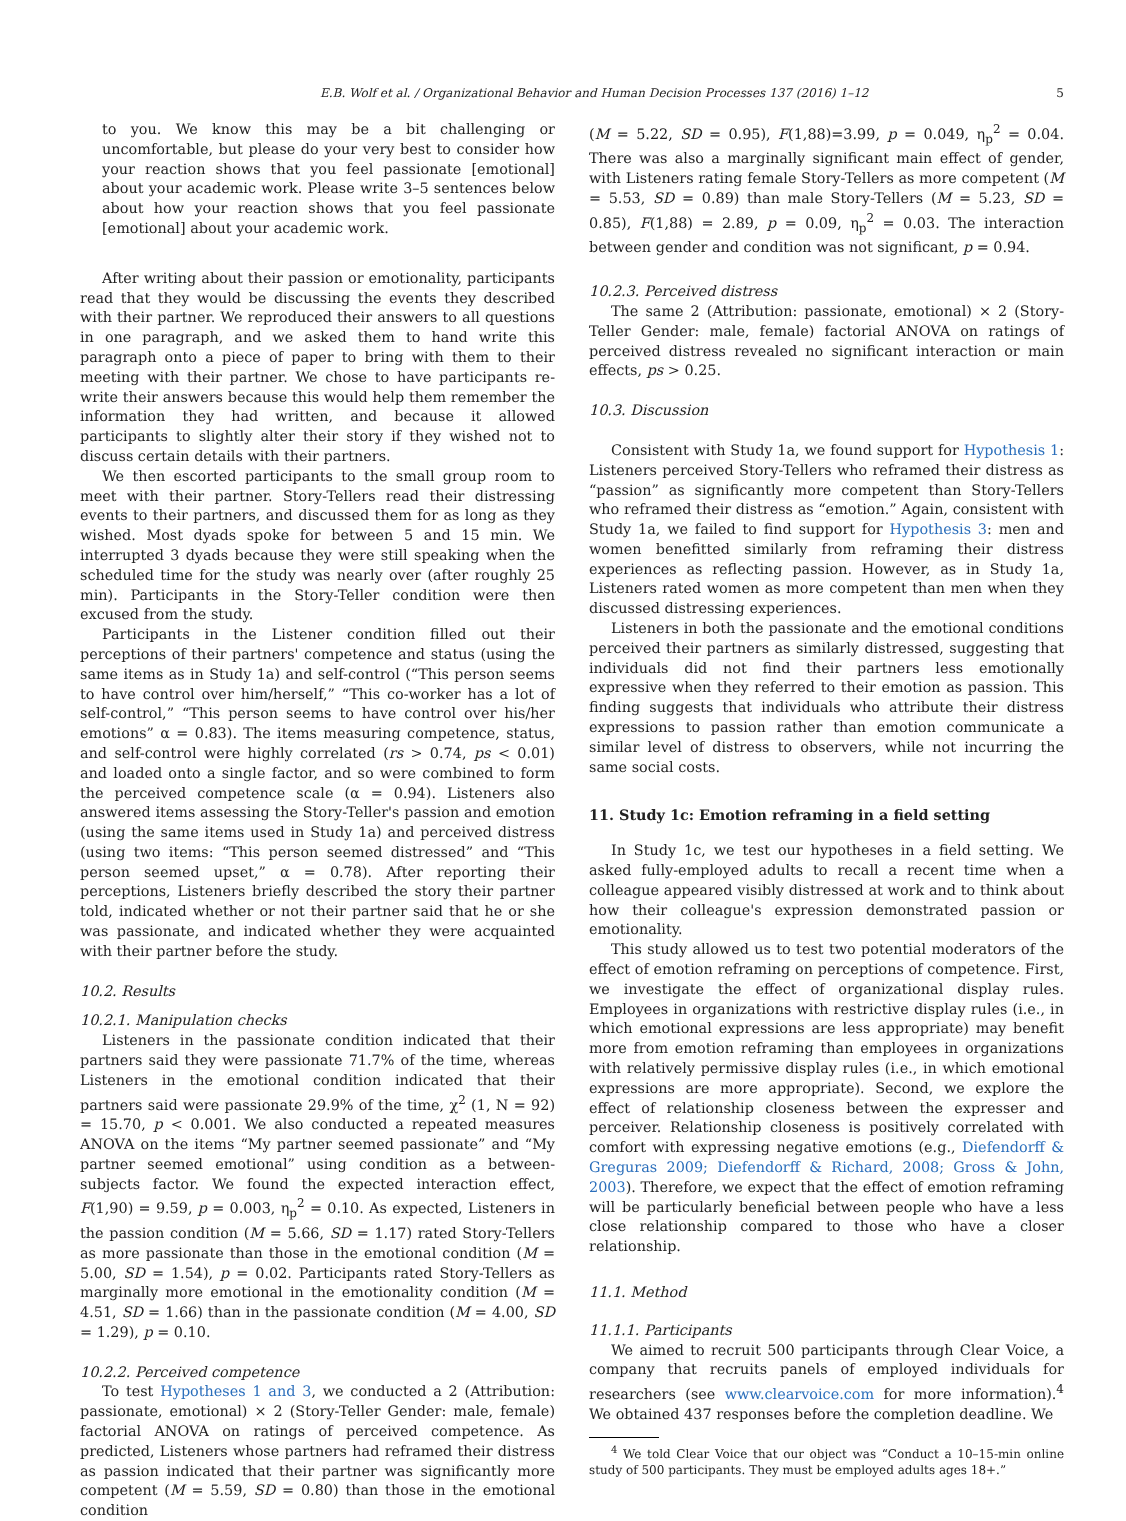E.B. Wolf et al. / Organizational Behavior and Human Decision Processes 137 (2016) 1–12 5
to you. We know this may be a bit challenging or uncomfortable, but please do your very best to consider how your reaction shows that you feel passionate [emotional] about your academic work. Please write 3–5 sentences below about how your reaction shows that you feel passionate [emotional] about your academic work.
After writing about their passion or emotionality, participants read that they would be discussing the events they described with their partner. We reproduced their answers to all questions in one paragraph, and we asked them to hand write this paragraph onto a piece of paper to bring with them to their meeting with their partner. We chose to have participants re-write their answers because this would help them remember the information they had written, and because it allowed participants to slightly alter their story if they wished not to discuss certain details with their partners.
We then escorted participants to the small group room to meet with their partner. Story-Tellers read their distressing events to their partners, and discussed them for as long as they wished. Most dyads spoke for between 5 and 15 min. We interrupted 3 dyads because they were still speaking when the scheduled time for the study was nearly over (after roughly 25 min). Participants in the Story-Teller condition were then excused from the study.
Participants in the Listener condition filled out their perceptions of their partners' competence and status (using the same items as in Study 1a) and self-control (“This person seems to have control over him/herself,” “This co-worker has a lot of self-control,” “This person seems to have control over his/her emotions” α = 0.83). The items measuring competence, status, and self-control were highly correlated (rs > 0.74, ps < 0.01) and loaded onto a single factor, and so were combined to form the perceived competence scale (α = 0.94). Listeners also answered items assessing the Story-Teller's passion and emotion (using the same items used in Study 1a) and perceived distress (using two items: “This person seemed distressed” and “This person seemed upset,” α = 0.78). After reporting their perceptions, Listeners briefly described the story their partner told, indicated whether or not their partner said that he or she was passionate, and indicated whether they were acquainted with their partner before the study.
10.2. Results
10.2.1. Manipulation checks
Listeners in the passionate condition indicated that their partners said they were passionate 71.7% of the time, whereas Listeners in the emotional condition indicated that their partners said were passionate 29.9% of the time, χ<sup>2</sup> (1, N = 92) = 15.70, p < 0.001. We also conducted a repeated measures ANOVA on the items “My partner seemed passionate” and “My partner seemed emotional” using condition as a between-subjects factor. We found the expected interaction effect, F(1,90) = 9.59, p = 0.003, η<sub>p</sub><sup>2</sup> = 0.10. As expected, Listeners in the passion condition (M = 5.66, SD = 1.17) rated Story-Tellers as more passionate than those in the emotional condition (M = 5.00, SD = 1.54), p = 0.02. Participants rated Story-Tellers as marginally more emotional in the emotionality condition (M = 4.51, SD = 1.66) than in the passionate condition (M = 4.00, SD = 1.29), p = 0.10.
10.2.2. Perceived competence
To test Hypotheses 1 and 3, we conducted a 2 (Attribution: passionate, emotional) × 2 (Story-Teller Gender: male, female) factorial ANOVA on ratings of perceived competence. As predicted, Listeners whose partners had reframed their distress as passion indicated that their partner was significantly more competent (M = 5.59, SD = 0.80) than those in the emotional condition
(M = 5.22, SD = 0.95), F(1,88)=3.99, p = 0.049, η<sub>p</sub><sup>2</sup> = 0.04. There was also a marginally significant main effect of gender, with Listeners rating female Story-Tellers as more competent (M = 5.53, SD = 0.89) than male Story-Tellers (M = 5.23, SD = 0.85), F(1,88) = 2.89, p = 0.09, η<sub>p</sub><sup>2</sup> = 0.03. The interaction between gender and condition was not significant, p = 0.94.
10.2.3. Perceived distress
The same 2 (Attribution: passionate, emotional) × 2 (Story-Teller Gender: male, female) factorial ANOVA on ratings of perceived distress revealed no significant interaction or main effects, ps > 0.25.
10.3. Discussion
Consistent with Study 1a, we found support for Hypothesis 1: Listeners perceived Story-Tellers who reframed their distress as “passion” as significantly more competent than Story-Tellers who reframed their distress as “emotion.” Again, consistent with Study 1a, we failed to find support for Hypothesis 3: men and women benefitted similarly from reframing their distress experiences as reflecting passion. However, as in Study 1a, Listeners rated women as more competent than men when they discussed distressing experiences.
Listeners in both the passionate and the emotional conditions perceived their partners as similarly distressed, suggesting that individuals did not find their partners less emotionally expressive when they referred to their emotion as passion. This finding suggests that individuals who attribute their distress expressions to passion rather than emotion communicate a similar level of distress to observers, while not incurring the same social costs.
11. Study 1c: Emotion reframing in a field setting
In Study 1c, we test our hypotheses in a field setting. We asked fully-employed adults to recall a recent time when a colleague appeared visibly distressed at work and to think about how their colleague's expression demonstrated passion or emotionality.
This study allowed us to test two potential moderators of the effect of emotion reframing on perceptions of competence. First, we investigate the effect of organizational display rules. Employees in organizations with restrictive display rules (i.e., in which emotional expressions are less appropriate) may benefit more from emotion reframing than employees in organizations with relatively permissive display rules (i.e., in which emotional expressions are more appropriate). Second, we explore the effect of relationship closeness between the expresser and perceiver. Relationship closeness is positively correlated with comfort with expressing negative emotions (e.g., Diefendorff & Greguras 2009; Diefendorff & Richard, 2008; Gross & John, 2003). Therefore, we expect that the effect of emotion reframing will be particularly beneficial between people who have a less close relationship compared to those who have a closer relationship.
11.1. Method
11.1.1. Participants
We aimed to recruit 500 participants through Clear Voice, a company that recruits panels of employed individuals for researchers (see www.clearvoice.com for more information).<sup>4</sup> We obtained 437 responses before the completion deadline. We
<sup>4</sup> We told Clear Voice that our object was “Conduct a 10–15-min online study of 500 participants. They must be employed adults ages 18+.”